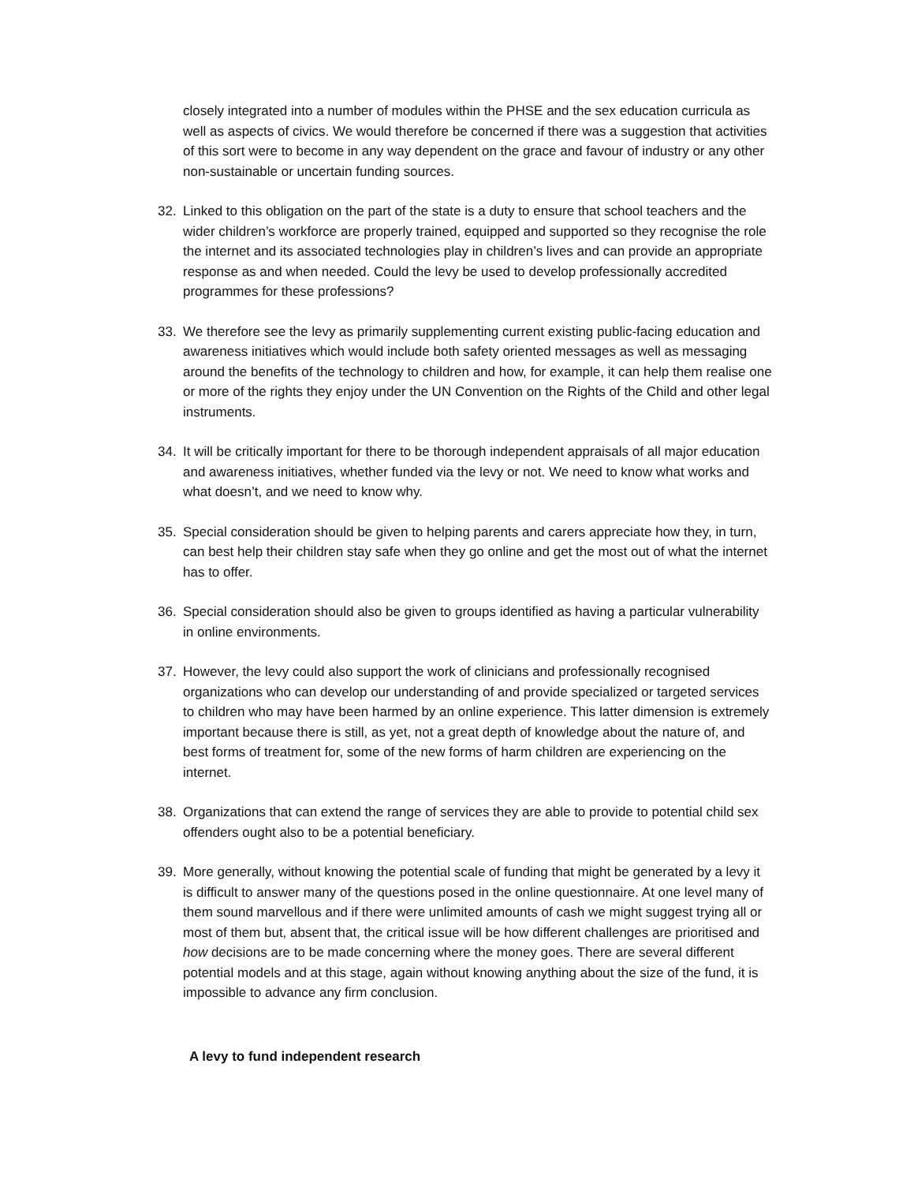closely integrated into a number of modules within the PHSE and the sex education curricula as well as aspects of civics. We would therefore be concerned if there was a suggestion that activities of this sort were to become in any way dependent on the grace and favour of industry or any other non-sustainable or uncertain funding sources.
32. Linked to this obligation on the part of the state is a duty to ensure that school teachers and the wider children’s workforce are properly trained, equipped and supported so they recognise the role the internet and its associated technologies play in children’s lives and can provide an appropriate response as and when needed. Could the levy be used to develop professionally accredited programmes for these professions?
33. We therefore see the levy as primarily supplementing current existing public-facing education and awareness initiatives which would include both safety oriented messages as well as messaging around the benefits of the technology to children and how, for example, it can help them realise one or more of the rights they enjoy under the UN Convention on the Rights of the Child and other legal instruments.
34. It will be critically important for there to be thorough independent appraisals of all major education and awareness initiatives, whether funded via the levy or not. We need to know what works and what doesn’t, and we need to know why.
35. Special consideration should be given to helping parents and carers appreciate how they, in turn, can best help their children stay safe when they go online and get the most out of what the internet has to offer.
36. Special consideration should also be given to groups identified as having a particular vulnerability in online environments.
37. However, the levy could also support the work of clinicians and professionally recognised organizations who can develop our understanding of and provide specialized or targeted services to children who may have been harmed by an online experience. This latter dimension is extremely important because there is still, as yet, not a great depth of knowledge about the nature of, and best forms of treatment for, some of the new forms of harm children are experiencing on the internet.
38. Organizations that can extend the range of services they are able to provide to potential child sex offenders ought also to be a potential beneficiary.
39. More generally, without knowing the potential scale of funding that might be generated by a levy it is difficult to answer many of the questions posed in the online questionnaire. At one level many of them sound marvellous and if there were unlimited amounts of cash we might suggest trying all or most of them but, absent that, the critical issue will be how different challenges are prioritised and how decisions are to be made concerning where the money goes. There are several different potential models and at this stage, again without knowing anything about the size of the fund, it is impossible to advance any firm conclusion.
A levy to fund independent research